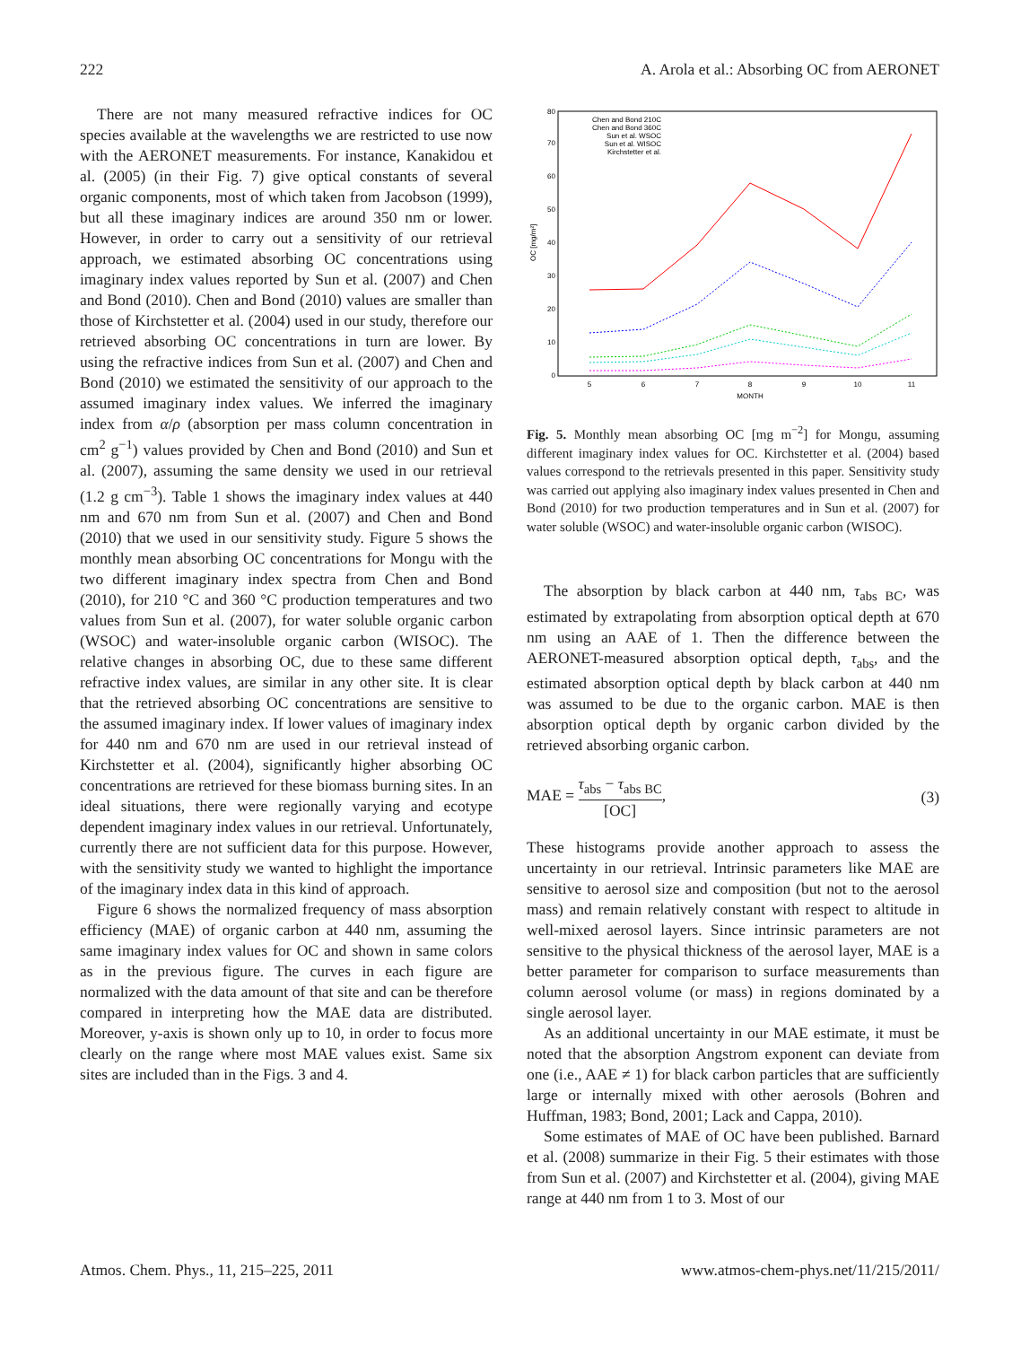222 A. Arola et al.: Absorbing OC from AERONET
There are not many measured refractive indices for OC species available at the wavelengths we are restricted to use now with the AERONET measurements. For instance, Kanakidou et al. (2005) (in their Fig. 7) give optical constants of several organic components, most of which taken from Jacobson (1999), but all these imaginary indices are around 350 nm or lower. However, in order to carry out a sensitivity of our retrieval approach, we estimated absorbing OC concentrations using imaginary index values reported by Sun et al. (2007) and Chen and Bond (2010). Chen and Bond (2010) values are smaller than those of Kirchstetter et al. (2004) used in our study, therefore our retrieved absorbing OC concentrations in turn are lower. By using the refractive indices from Sun et al. (2007) and Chen and Bond (2010) we estimated the sensitivity of our approach to the assumed imaginary index values. We inferred the imaginary index from α/ρ (absorption per mass column concentration in cm<sup>2</sup> g<sup>−1</sup>) values provided by Chen and Bond (2010) and Sun et al. (2007), assuming the same density we used in our retrieval (1.2 g cm<sup>−3</sup>). Table 1 shows the imaginary index values at 440 nm and 670 nm from Sun et al. (2007) and Chen and Bond (2010) that we used in our sensitivity study. Figure 5 shows the monthly mean absorbing OC concentrations for Mongu with the two different imaginary index spectra from Chen and Bond (2010), for 210 °C and 360 °C production temperatures and two values from Sun et al. (2007), for water soluble organic carbon (WSOC) and water-insoluble organic carbon (WISOC). The relative changes in absorbing OC, due to these same different refractive index values, are similar in any other site. It is clear that the retrieved absorbing OC concentrations are sensitive to the assumed imaginary index. If lower values of imaginary index for 440 nm and 670 nm are used in our retrieval instead of Kirchstetter et al. (2004), significantly higher absorbing OC concentrations are retrieved for these biomass burning sites. In an ideal situations, there were regionally varying and ecotype dependent imaginary index values in our retrieval. Unfortunately, currently there are not sufficient data for this purpose. However, with the sensitivity study we wanted to highlight the importance of the imaginary index data in this kind of approach.
Figure 6 shows the normalized frequency of mass absorption efficiency (MAE) of organic carbon at 440 nm, assuming the same imaginary index values for OC and shown in same colors as in the previous figure. The curves in each figure are normalized with the data amount of that site and can be therefore compared in interpreting how the MAE data are distributed. Moreover, y-axis is shown only up to 10, in order to focus more clearly on the range where most MAE values exist. Same six sites are included than in the Figs. 3 and 4.
0
10
20
30
40
50
60
70
80
5
6
7
8
9
10
11
MONTH
OC [mg/m²]
Chen and Bond 210C
Chen and Bond 360C
Sun et al. WSOC
Sun et al. WISOC
Kirchstetter et al.
Fig. 5. Monthly mean absorbing OC [mg m<sup>−2</sup>] for Mongu, assuming different imaginary index values for OC. Kirchstetter et al. (2004) based values correspond to the retrievals presented in this paper. Sensitivity study was carried out applying also imaginary index values presented in Chen and Bond (2010) for two production temperatures and in Sun et al. (2007) for water soluble (WSOC) and water-insoluble organic carbon (WISOC).
The absorption by black carbon at 440 nm, τ<sub>abs BC</sub>, was estimated by extrapolating from absorption optical depth at 670 nm using an AAE of 1. Then the difference between the AERONET-measured absorption optical depth, τ<sub>abs</sub>, and the estimated absorption optical depth by black carbon at 440 nm was assumed to be due to the organic carbon. MAE is then absorption optical depth by organic carbon divided by the retrieved absorbing organic carbon.
MAE = τ<sub>abs</sub> − τ<sub>abs BC</sub> [OC], (3)
These histograms provide another approach to assess the uncertainty in our retrieval. Intrinsic parameters like MAE are sensitive to aerosol size and composition (but not to the aerosol mass) and remain relatively constant with respect to altitude in well-mixed aerosol layers. Since intrinsic parameters are not sensitive to the physical thickness of the aerosol layer, MAE is a better parameter for comparison to surface measurements than column aerosol volume (or mass) in regions dominated by a single aerosol layer.
As an additional uncertainty in our MAE estimate, it must be noted that the absorption Angstrom exponent can deviate from one (i.e., AAE ≠ 1) for black carbon particles that are sufficiently large or internally mixed with other aerosols (Bohren and Huffman, 1983; Bond, 2001; Lack and Cappa, 2010).
Some estimates of MAE of OC have been published. Barnard et al. (2008) summarize in their Fig. 5 their estimates with those from Sun et al. (2007) and Kirchstetter et al. (2004), giving MAE range at 440 nm from 1 to 3. Most of our
Atmos. Chem. Phys., 11, 215–225, 2011 www.atmos-chem-phys.net/11/215/2011/